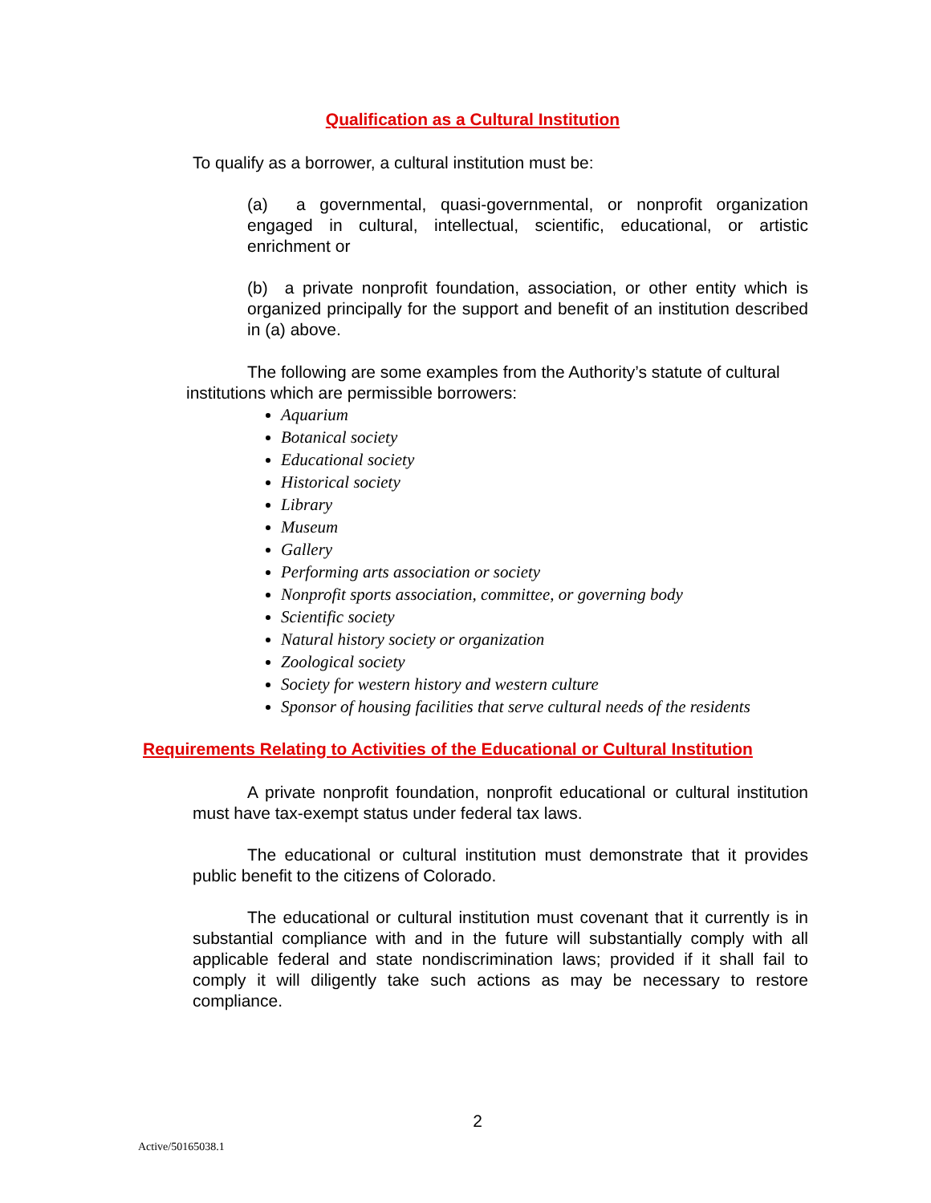Qualification as a Cultural Institution
To qualify as a borrower, a cultural institution must be:
(a) a governmental, quasi-governmental, or nonprofit organization engaged in cultural, intellectual, scientific, educational, or artistic enrichment or
(b) a private nonprofit foundation, association, or other entity which is organized principally for the support and benefit of an institution described in (a) above.
The following are some examples from the Authority’s statute of cultural institutions which are permissible borrowers:
Aquarium
Botanical society
Educational society
Historical society
Library
Museum
Gallery
Performing arts association or society
Nonprofit sports association, committee, or governing body
Scientific society
Natural history society or organization
Zoological society
Society for western history and western culture
Sponsor of housing facilities that serve cultural needs of the residents
Requirements Relating to Activities of the Educational or Cultural Institution
A private nonprofit foundation, nonprofit educational or cultural institution must have tax-exempt status under federal tax laws.
The educational or cultural institution must demonstrate that it provides public benefit to the citizens of Colorado.
The educational or cultural institution must covenant that it currently is in substantial compliance with and in the future will substantially comply with all applicable federal and state nondiscrimination laws; provided if it shall fail to comply it will diligently take such actions as may be necessary to restore compliance.
2
Active/50165038.1